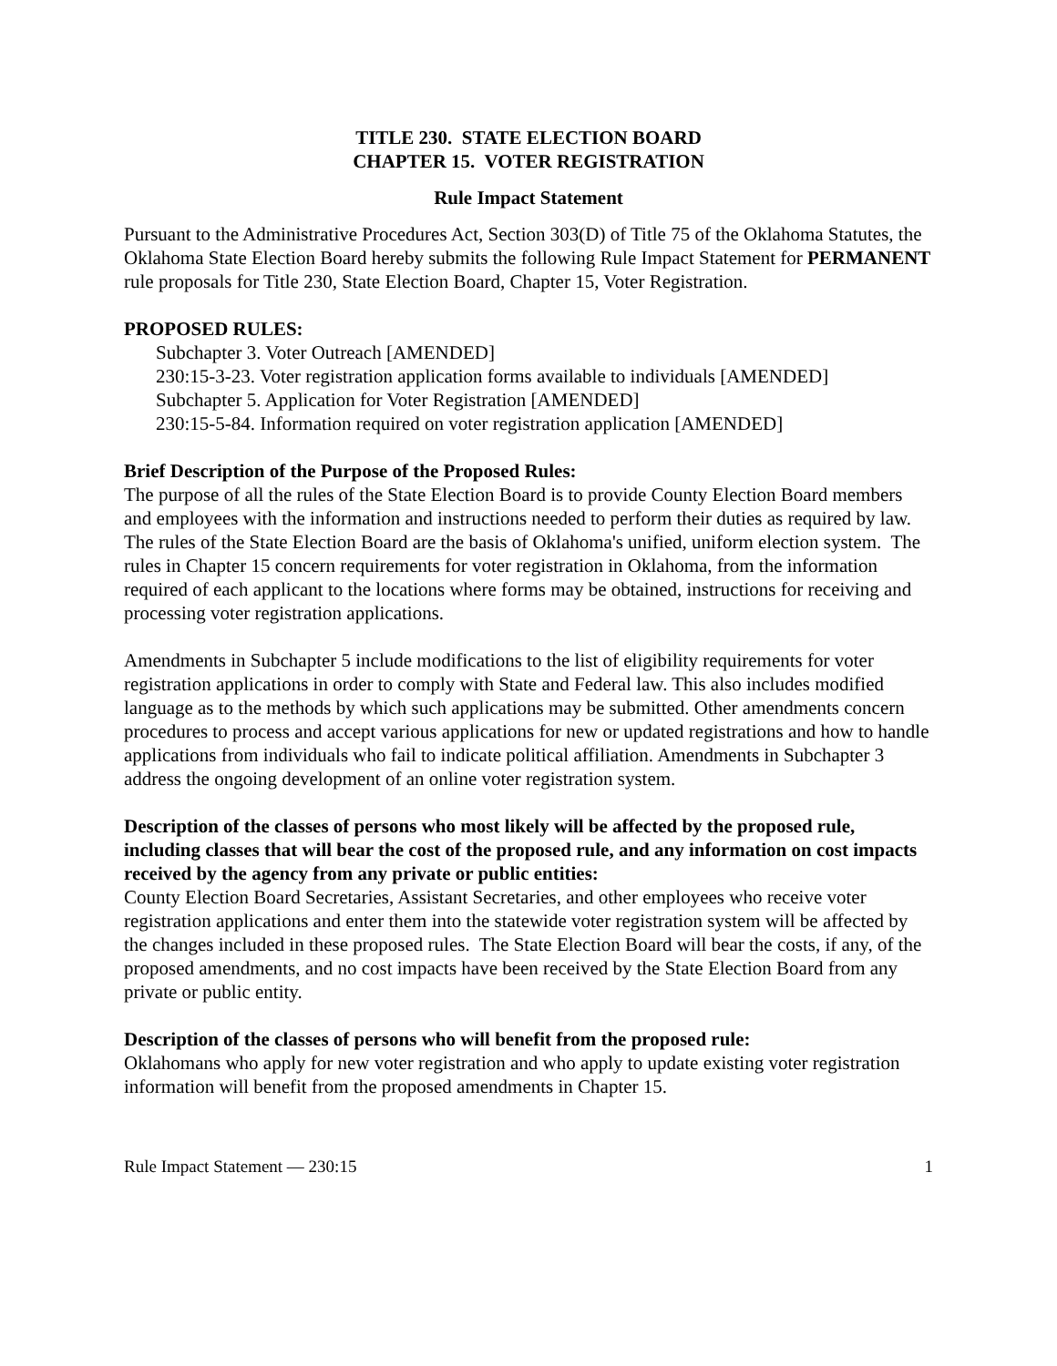TITLE 230. STATE ELECTION BOARD
CHAPTER 15. VOTER REGISTRATION
Rule Impact Statement
Pursuant to the Administrative Procedures Act, Section 303(D) of Title 75 of the Oklahoma Statutes, the Oklahoma State Election Board hereby submits the following Rule Impact Statement for PERMANENT rule proposals for Title 230, State Election Board, Chapter 15, Voter Registration.
PROPOSED RULES:
Subchapter 3. Voter Outreach [AMENDED]
230:15-3-23. Voter registration application forms available to individuals [AMENDED]
Subchapter 5. Application for Voter Registration [AMENDED]
230:15-5-84. Information required on voter registration application [AMENDED]
Brief Description of the Purpose of the Proposed Rules:
The purpose of all the rules of the State Election Board is to provide County Election Board members and employees with the information and instructions needed to perform their duties as required by law. The rules of the State Election Board are the basis of Oklahoma's unified, uniform election system. The rules in Chapter 15 concern requirements for voter registration in Oklahoma, from the information required of each applicant to the locations where forms may be obtained, instructions for receiving and processing voter registration applications.
Amendments in Subchapter 5 include modifications to the list of eligibility requirements for voter registration applications in order to comply with State and Federal law. This also includes modified language as to the methods by which such applications may be submitted. Other amendments concern procedures to process and accept various applications for new or updated registrations and how to handle applications from individuals who fail to indicate political affiliation. Amendments in Subchapter 3 address the ongoing development of an online voter registration system.
Description of the classes of persons who most likely will be affected by the proposed rule, including classes that will bear the cost of the proposed rule, and any information on cost impacts received by the agency from any private or public entities:
County Election Board Secretaries, Assistant Secretaries, and other employees who receive voter registration applications and enter them into the statewide voter registration system will be affected by the changes included in these proposed rules. The State Election Board will bear the costs, if any, of the proposed amendments, and no cost impacts have been received by the State Election Board from any private or public entity.
Description of the classes of persons who will benefit from the proposed rule:
Oklahomans who apply for new voter registration and who apply to update existing voter registration information will benefit from the proposed amendments in Chapter 15.
Rule Impact Statement — 230:15 1